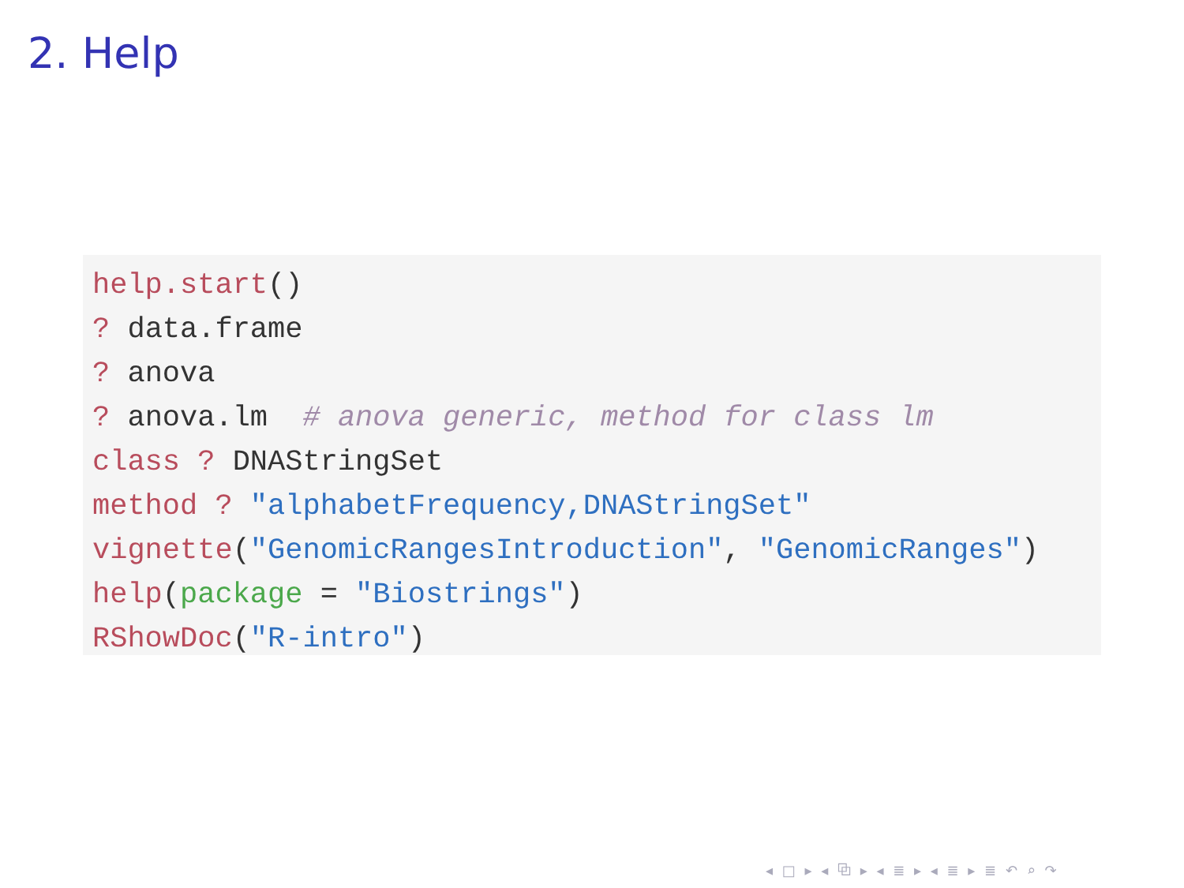2. Help
help.start() ? data.frame ? anova ? anova.lm # anova generic, method for class lm class ? DNAStringSet method ? "alphabetFrequency,DNAStringSet" vignette("GenomicRangesIntroduction", "GenomicRanges") help(package = "Biostrings") RShowDoc("R-intro")
◂ □ ▸ ◂ ⧉ ▸ ◂ ≣ ▸ ◂ ≣ ▸ ≣ ↶ ⌕ ↷